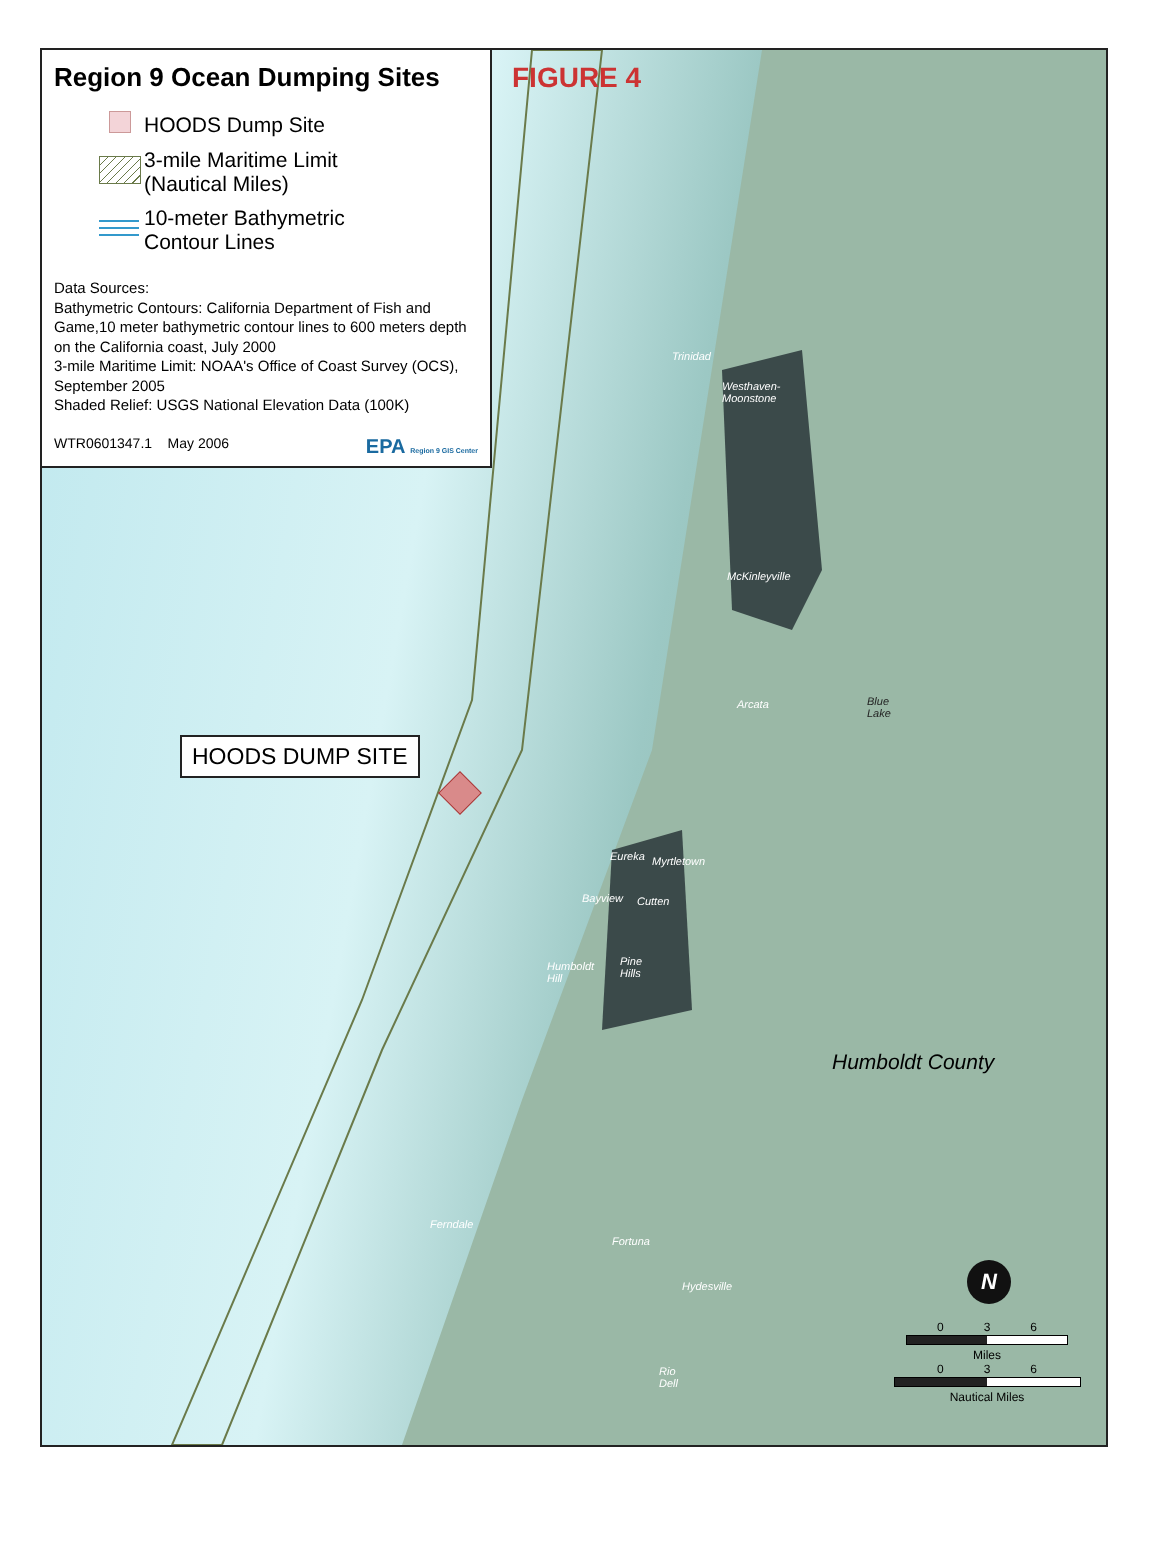Region 9 Ocean Dumping Sites
HOODS Dump Site
3-mile Maritime Limit
(Nautical Miles)
10-meter Bathymetric
Contour Lines
Data Sources:
Bathymetric Contours: California Department of Fish and Game,10 meter bathymetric contour lines to 600 meters depth on the California coast, July 2000
3-mile Maritime Limit: NOAA's Office of Coast Survey (OCS), September 2005
Shaded Relief: USGS National Elevation Data (100K)
WTR0601347.1 May 2006 EPA Region 9 GIS Center
FIGURE 4
HOODS DUMP SITE
Trinidad
Westhaven-
Moonstone
McKinleyville
Arcata Blue
Lake
Eureka Myrtletown
Bayview Cutten
Humboldt
Hill
Pine
Hills
Humboldt County
Ferndale
Fortuna
Hydesville
Rio
Dell
0 3 6
Miles
0 3 6
Nautical Miles
N